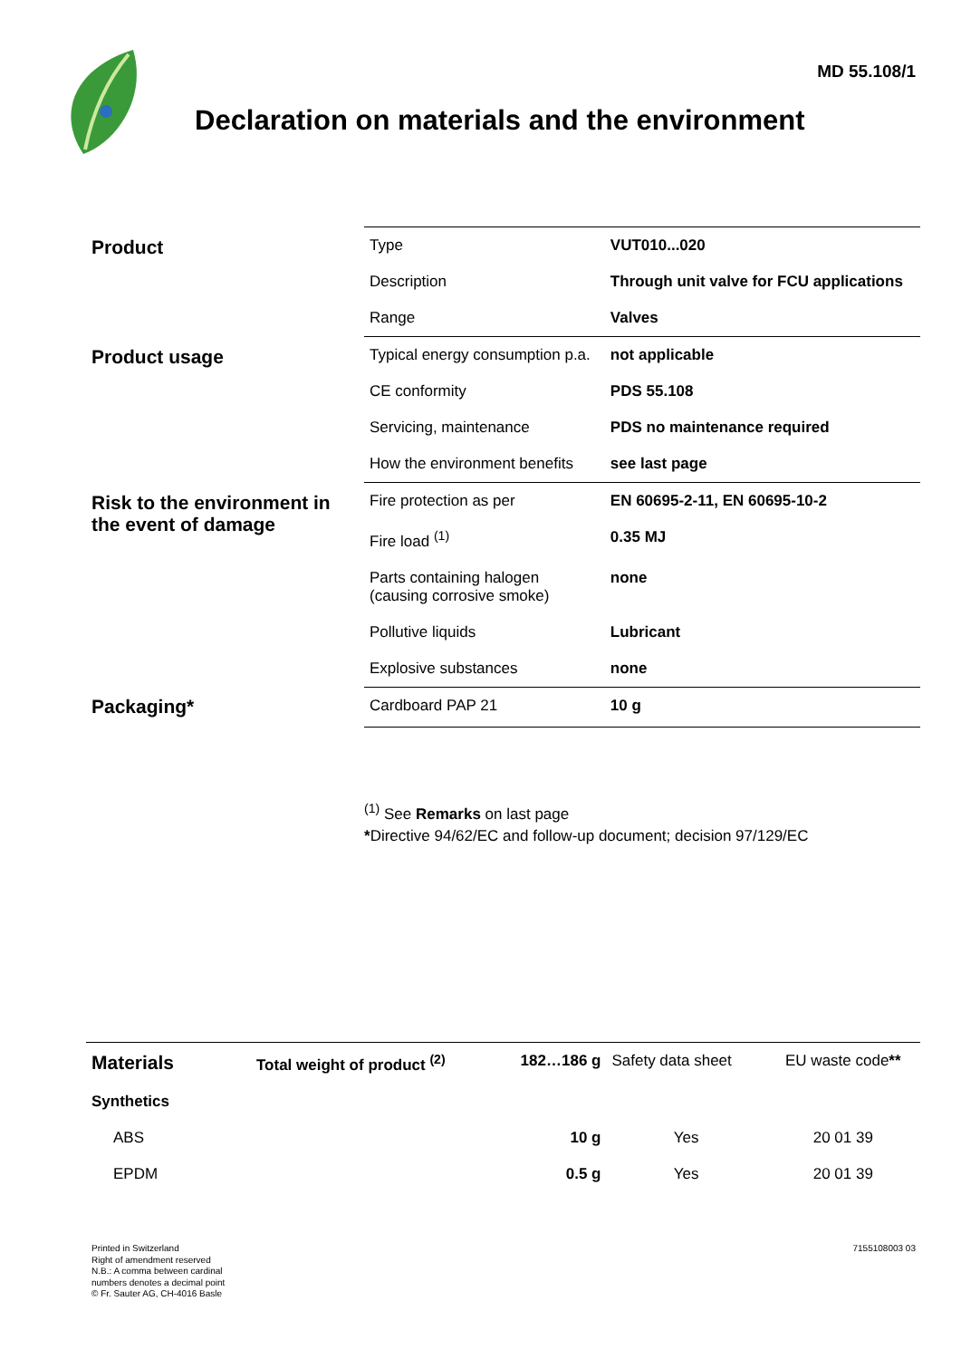MD 55.108/1
Declaration on materials and the environment
| Product | Type | VUT010...020 |
| | Description | Through unit valve for FCU applications |
| | Range | Valves |
| Product usage | Typical energy consumption p.a. | not applicable |
| | CE conformity | PDS 55.108 |
| | Servicing, maintenance | PDS no maintenance required |
| | How the environment benefits | see last page |
| Risk to the environment in the event of damage | Fire protection as per | EN 60695-2-11, EN 60695-10-2 |
| | Fire load <sup>(1)</sup> | 0.35 MJ |
| | Parts containing halogen (causing corrosive smoke) | none |
| | Pollutive liquids | Lubricant |
| | Explosive substances | none |
| Packaging* | Cardboard PAP 21 | 10 g |
<sup>(1)</sup> See Remarks on last page
*Directive 94/62/EC and follow-up document; decision 97/129/EC
| Materials | Total weight of product <sup>(2)</sup> | 182…186 g | Safety data sheet | EU waste code ** |
| Synthetics | | | | |
| ABS | | 10 g | Yes | 20 01 39 |
| EPDM | | 0.5 g | Yes | 20 01 39 |
Printed in Switzerland
Right of amendment reserved
N.B.: A comma between cardinal
numbers denotes a decimal point
© Fr. Sauter AG, CH-4016 Basle
7155108003 03